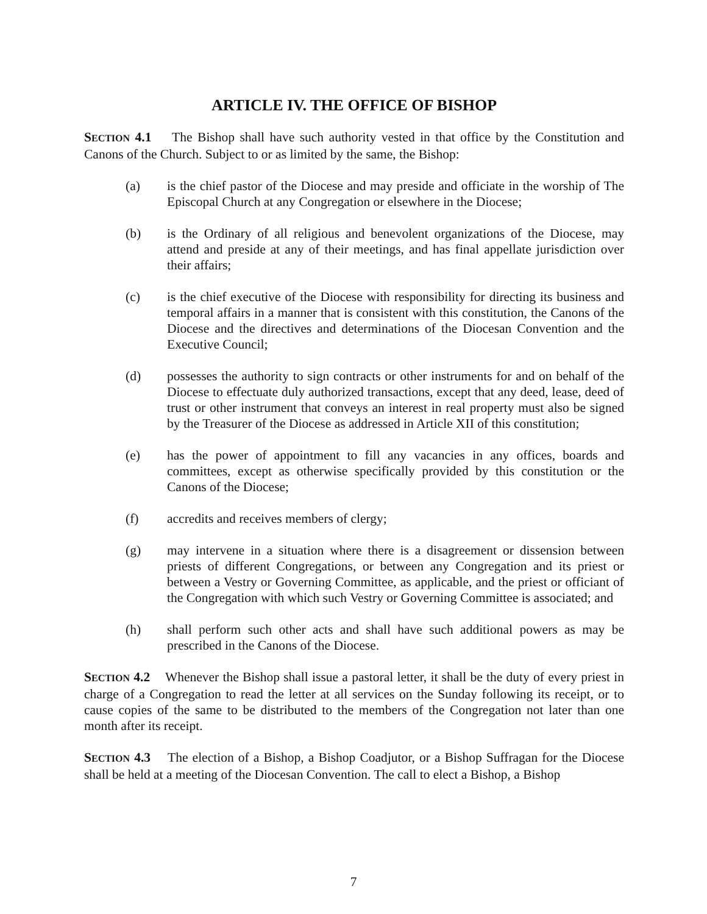ARTICLE IV. THE OFFICE OF BISHOP
SECTION 4.1 The Bishop shall have such authority vested in that office by the Constitution and Canons of the Church. Subject to or as limited by the same, the Bishop:
(a) is the chief pastor of the Diocese and may preside and officiate in the worship of The Episcopal Church at any Congregation or elsewhere in the Diocese;
(b) is the Ordinary of all religious and benevolent organizations of the Diocese, may attend and preside at any of their meetings, and has final appellate jurisdiction over their affairs;
(c) is the chief executive of the Diocese with responsibility for directing its business and temporal affairs in a manner that is consistent with this constitution, the Canons of the Diocese and the directives and determinations of the Diocesan Convention and the Executive Council;
(d) possesses the authority to sign contracts or other instruments for and on behalf of the Diocese to effectuate duly authorized transactions, except that any deed, lease, deed of trust or other instrument that conveys an interest in real property must also be signed by the Treasurer of the Diocese as addressed in Article XII of this constitution;
(e) has the power of appointment to fill any vacancies in any offices, boards and committees, except as otherwise specifically provided by this constitution or the Canons of the Diocese;
(f) accredits and receives members of clergy;
(g) may intervene in a situation where there is a disagreement or dissension between priests of different Congregations, or between any Congregation and its priest or between a Vestry or Governing Committee, as applicable, and the priest or officiant of the Congregation with which such Vestry or Governing Committee is associated; and
(h) shall perform such other acts and shall have such additional powers as may be prescribed in the Canons of the Diocese.
SECTION 4.2 Whenever the Bishop shall issue a pastoral letter, it shall be the duty of every priest in charge of a Congregation to read the letter at all services on the Sunday following its receipt, or to cause copies of the same to be distributed to the members of the Congregation not later than one month after its receipt.
SECTION 4.3 The election of a Bishop, a Bishop Coadjutor, or a Bishop Suffragan for the Diocese shall be held at a meeting of the Diocesan Convention. The call to elect a Bishop, a Bishop
7